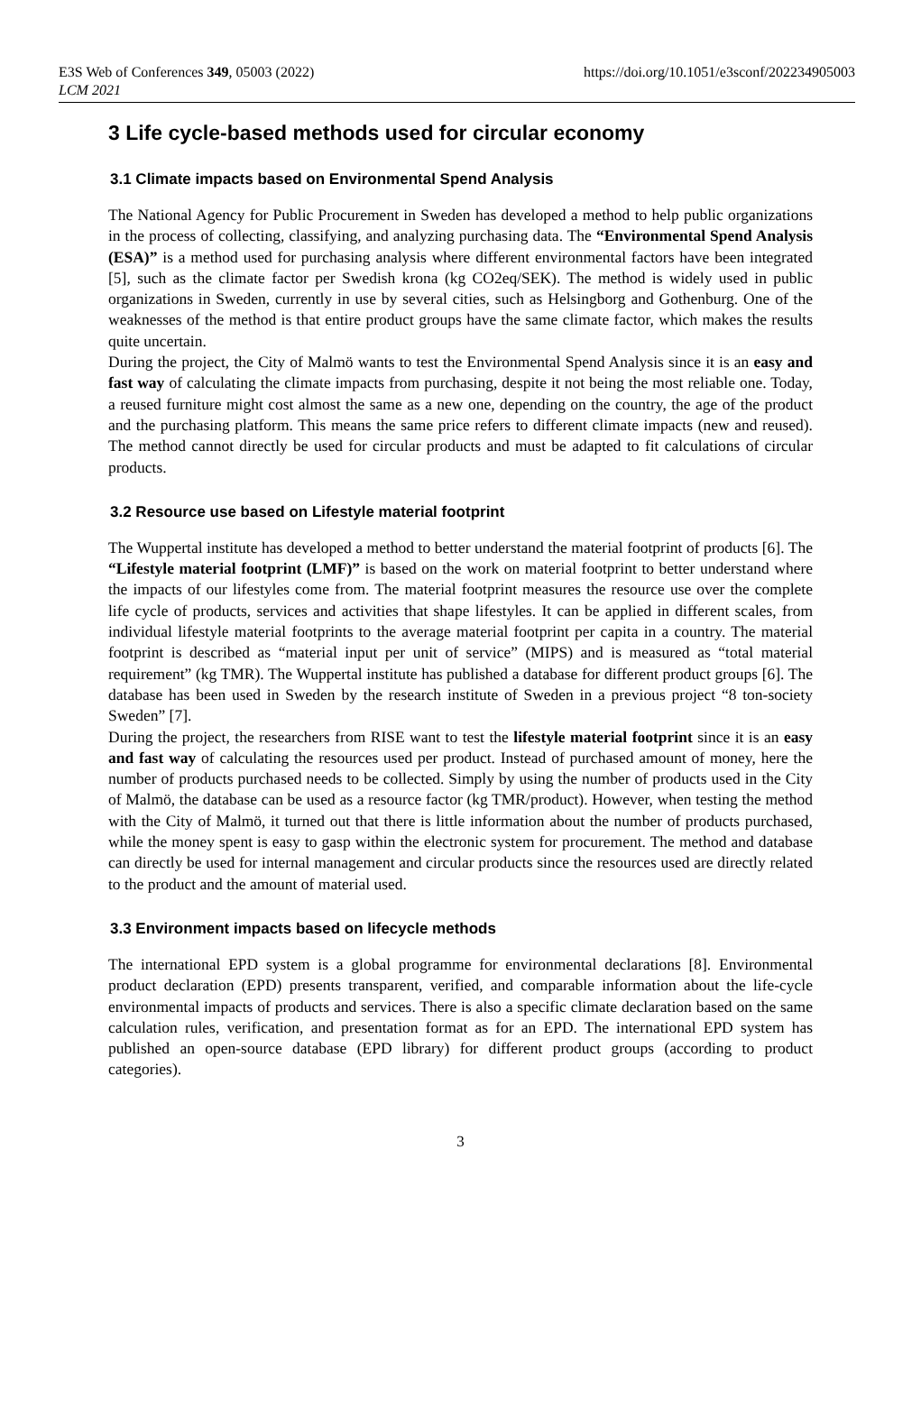E3S Web of Conferences 349, 05003 (2022)
LCM 2021
https://doi.org/10.1051/e3sconf/202234905003
3 Life cycle-based methods used for circular economy
3.1 Climate impacts based on Environmental Spend Analysis
The National Agency for Public Procurement in Sweden has developed a method to help public organizations in the process of collecting, classifying, and analyzing purchasing data. The “Environmental Spend Analysis (ESA)” is a method used for purchasing analysis where different environmental factors have been integrated [5], such as the climate factor per Swedish krona (kg CO2eq/SEK). The method is widely used in public organizations in Sweden, currently in use by several cities, such as Helsingborg and Gothenburg. One of the weaknesses of the method is that entire product groups have the same climate factor, which makes the results quite uncertain.
During the project, the City of Malmö wants to test the Environmental Spend Analysis since it is an easy and fast way of calculating the climate impacts from purchasing, despite it not being the most reliable one. Today, a reused furniture might cost almost the same as a new one, depending on the country, the age of the product and the purchasing platform. This means the same price refers to different climate impacts (new and reused). The method cannot directly be used for circular products and must be adapted to fit calculations of circular products.
3.2 Resource use based on Lifestyle material footprint
The Wuppertal institute has developed a method to better understand the material footprint of products [6]. The “Lifestyle material footprint (LMF)” is based on the work on material footprint to better understand where the impacts of our lifestyles come from. The material footprint measures the resource use over the complete life cycle of products, services and activities that shape lifestyles. It can be applied in different scales, from individual lifestyle material footprints to the average material footprint per capita in a country. The material footprint is described as “material input per unit of service” (MIPS) and is measured as “total material requirement” (kg TMR). The Wuppertal institute has published a database for different product groups [6]. The database has been used in Sweden by the research institute of Sweden in a previous project “8 ton-society Sweden” [7].
During the project, the researchers from RISE want to test the lifestyle material footprint since it is an easy and fast way of calculating the resources used per product. Instead of purchased amount of money, here the number of products purchased needs to be collected. Simply by using the number of products used in the City of Malmö, the database can be used as a resource factor (kg TMR/product). However, when testing the method with the City of Malmö, it turned out that there is little information about the number of products purchased, while the money spent is easy to gasp within the electronic system for procurement. The method and database can directly be used for internal management and circular products since the resources used are directly related to the product and the amount of material used.
3.3 Environment impacts based on lifecycle methods
The international EPD system is a global programme for environmental declarations [8]. Environmental product declaration (EPD) presents transparent, verified, and comparable information about the life-cycle environmental impacts of products and services. There is also a specific climate declaration based on the same calculation rules, verification, and presentation format as for an EPD. The international EPD system has published an open-source database (EPD library) for different product groups (according to product categories).
3